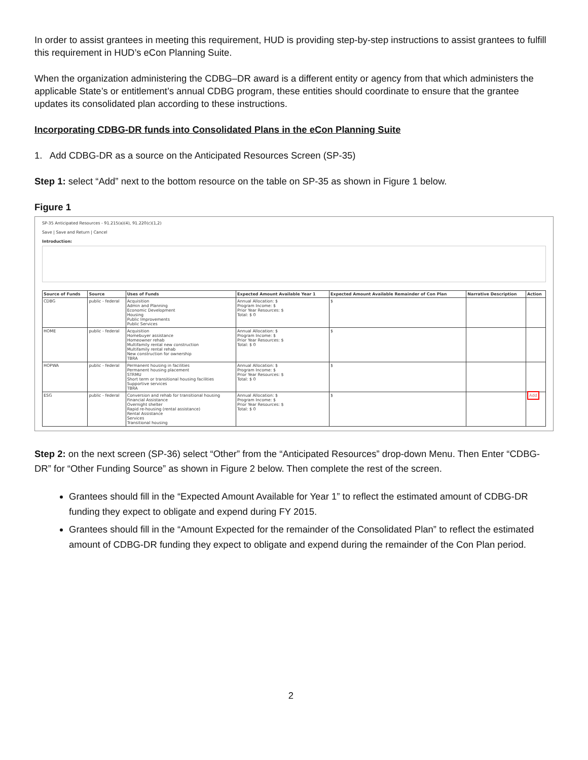In order to assist grantees in meeting this requirement, HUD is providing step-by-step instructions to assist grantees to fulfill this requirement in HUD’s eCon Planning Suite.
When the organization administering the CDBG–DR award is a different entity or agency from that which administers the applicable State’s or entitlement’s annual CDBG program, these entities should coordinate to ensure that the grantee updates its consolidated plan according to these instructions.
Incorporating CDBG-DR funds into Consolidated Plans in the eCon Planning Suite
1. Add CDBG-DR as a source on the Anticipated Resources Screen (SP-35)
Step 1: select “Add” next to the bottom resource on the table on SP-35 as shown in Figure 1 below.
Figure 1
SP-35 Anticipated Resources - 91.215(a)(4), 91.220(c)(1,2)
Save | Save and Return | Cancel
Introduction:
| Source of Funds | Source | Uses of Funds | Expected Amount Available Year 1 | Expected Amount Available Remainder of Con Plan | Narrative Description | Action |
| --- | --- | --- | --- | --- | --- | --- |
| CDBG | public - federal | Acquisition Admin and Planning Economic Development Housing Public Improvements Public Services | Annual Allocation: $ Program Income: $ Prior Year Resources: $ Total: $ 0 | $ | | |
| HOME | public - federal | Acquisition Homebuyer assistance Homeowner rehab Multifamily rental new construction Multifamily rental rehab New construction for ownership TBRA | Annual Allocation: $ Program Income: $ Prior Year Resources: $ Total: $ 0 | $ | | |
| HOPWA | public - federal | Permanent housing in facilities Permanent housing placement STRMU Short term or transitional housing facilities Supportive services TBRA | Annual Allocation: $ Program Income: $ Prior Year Resources: $ Total: $ 0 | $ | | |
| ESG | public - federal | Conversion and rehab for transitional housing Financial Assistance Overnight shelter Rapid re-housing (rental assistance) Rental Assistance Services Transitional housing | Annual Allocation: $ Program Income: $ Prior Year Resources: $ Total: $ 0 | $ | | Add |
Step 2: on the next screen (SP-36) select “Other” from the “Anticipated Resources” drop-down Menu. Then Enter “CDBG-DR” for “Other Funding Source” as shown in Figure 2 below. Then complete the rest of the screen.
Grantees should fill in the “Expected Amount Available for Year 1” to reflect the estimated amount of CDBG-DR funding they expect to obligate and expend during FY 2015.
Grantees should fill in the “Amount Expected for the remainder of the Consolidated Plan” to reflect the estimated amount of CDBG-DR funding they expect to obligate and expend during the remainder of the Con Plan period.
2